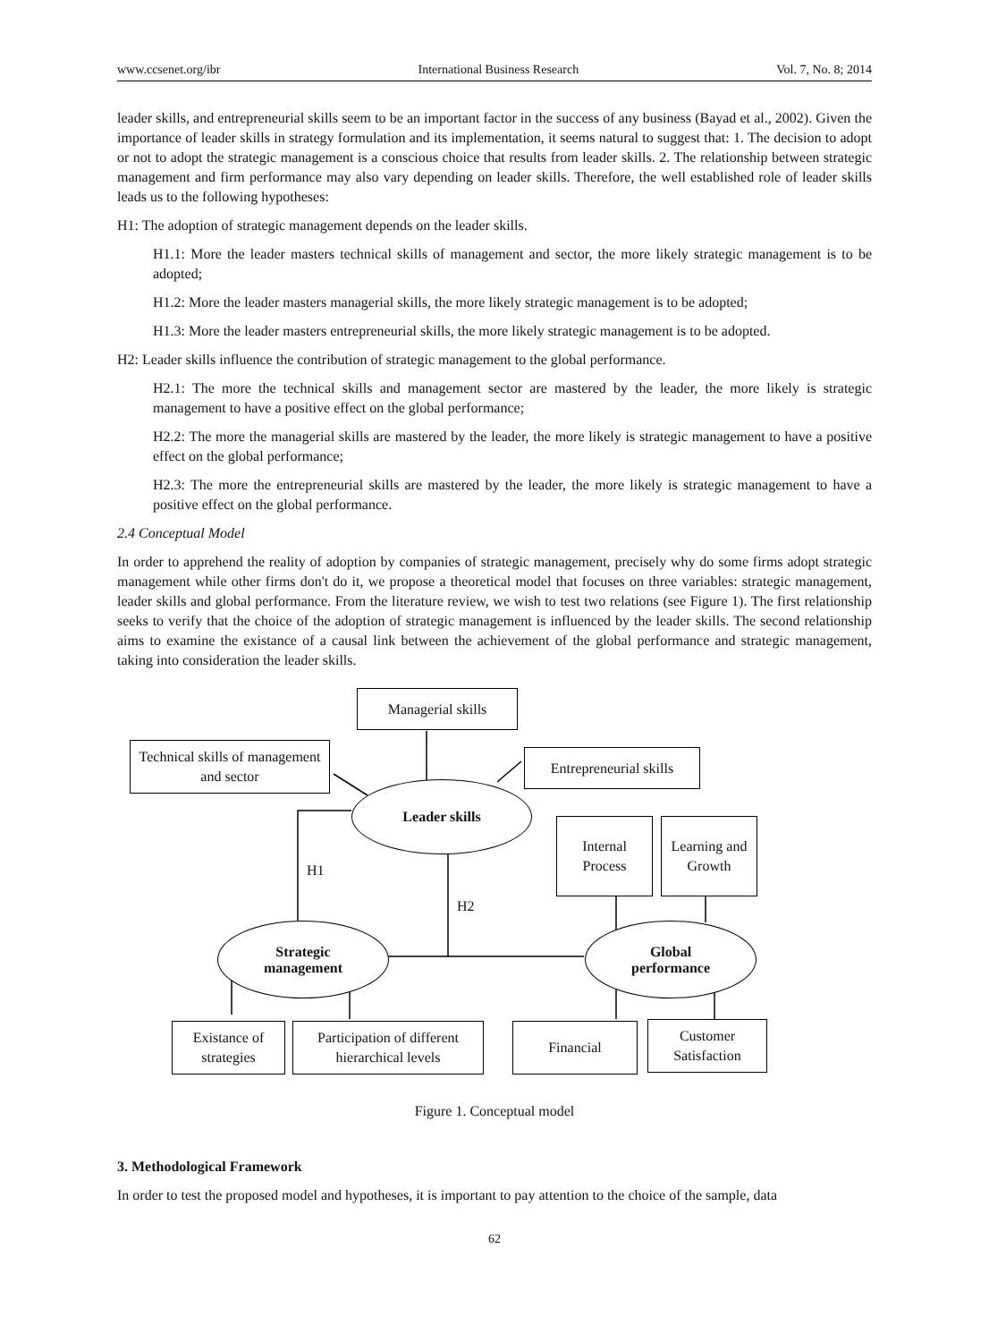www.ccsenet.org/ibr International Business Research Vol. 7, No. 8; 2014
leader skills, and entrepreneurial skills seem to be an important factor in the success of any business (Bayad et al., 2002). Given the importance of leader skills in strategy formulation and its implementation, it seems natural to suggest that: 1. The decision to adopt or not to adopt the strategic management is a conscious choice that results from leader skills. 2. The relationship between strategic management and firm performance may also vary depending on leader skills. Therefore, the well established role of leader skills leads us to the following hypotheses:
H1: The adoption of strategic management depends on the leader skills.
H1.1: More the leader masters technical skills of management and sector, the more likely strategic management is to be adopted;
H1.2: More the leader masters managerial skills, the more likely strategic management is to be adopted;
H1.3: More the leader masters entrepreneurial skills, the more likely strategic management is to be adopted.
H2: Leader skills influence the contribution of strategic management to the global performance.
H2.1: The more the technical skills and management sector are mastered by the leader, the more likely is strategic management to have a positive effect on the global performance;
H2.2: The more the managerial skills are mastered by the leader, the more likely is strategic management to have a positive effect on the global performance;
H2.3: The more the entrepreneurial skills are mastered by the leader, the more likely is strategic management to have a positive effect on the global performance.
2.4 Conceptual Model
In order to apprehend the reality of adoption by companies of strategic management, precisely why do some firms adopt strategic management while other firms don't do it, we propose a theoretical model that focuses on three variables: strategic management, leader skills and global performance. From the literature review, we wish to test two relations (see Figure 1). The first relationship seeks to verify that the choice of the adoption of strategic management is influenced by the leader skills. The second relationship aims to examine the existance of a causal link between the achievement of the global performance and strategic management, taking into consideration the leader skills.
Managerial skills
Technical skills of management and sector
Entrepreneurial skills
Leader skills
Internal
Process
Learning and Growth
H1
H2
Strategic
management
Global
performance
Existance of strategies
Participation of different hierarchical levels
Financial
Customer Satisfaction
Figure 1. Conceptual model
3. Methodological Framework
In order to test the proposed model and hypotheses, it is important to pay attention to the choice of the sample, data
62